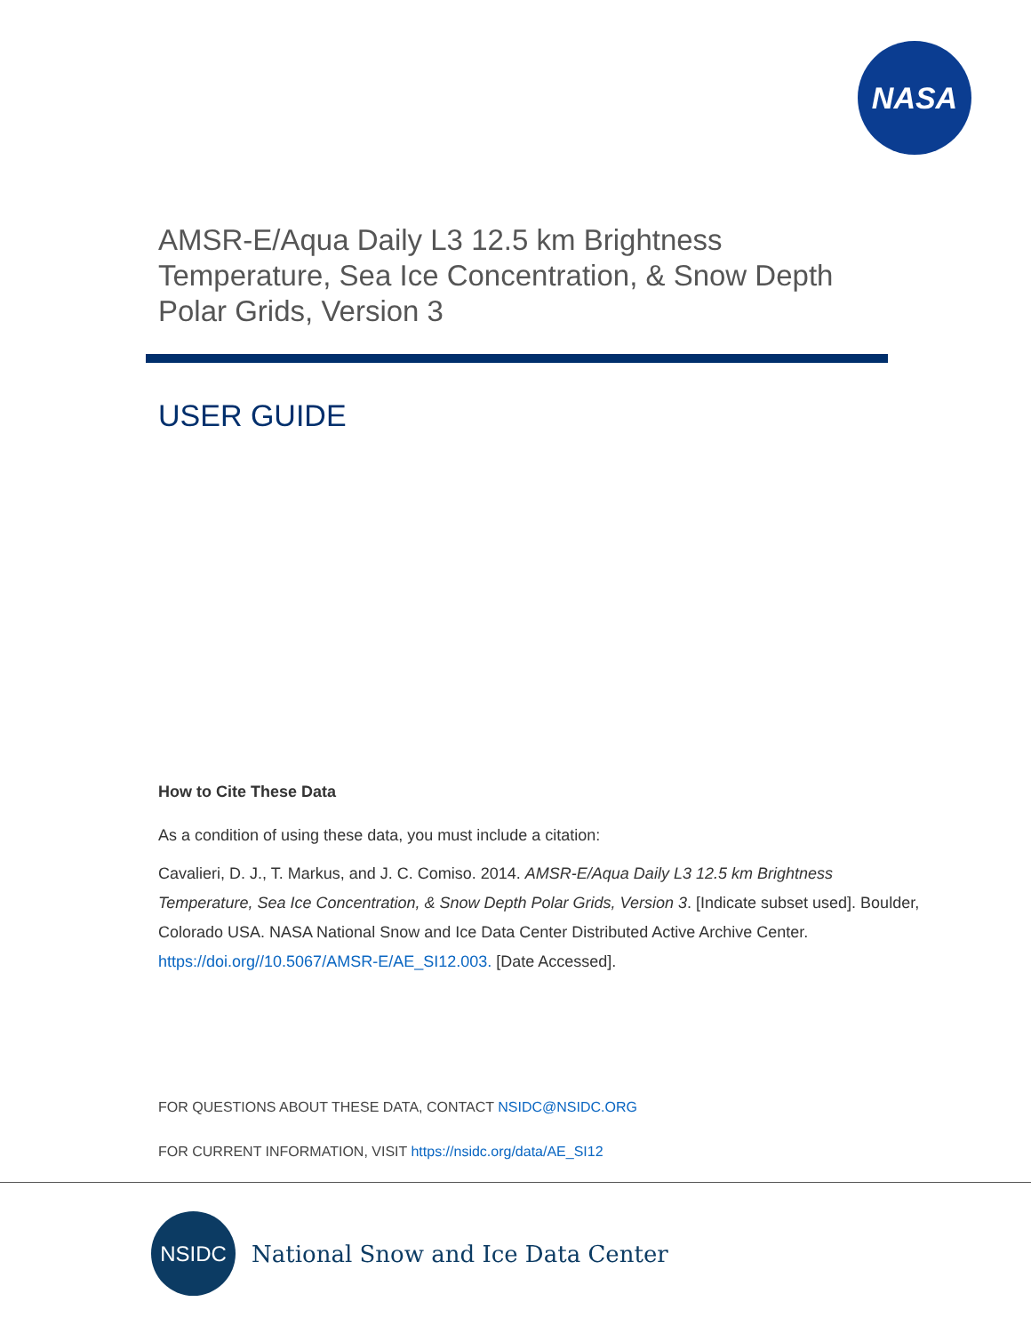NASA
AMSR-E/Aqua Daily L3 12.5 km Brightness
Temperature, Sea Ice Concentration, & Snow Depth
Polar Grids, Version 3
USER GUIDE
How to Cite These Data
As a condition of using these data, you must include a citation:
Cavalieri, D. J., T. Markus, and J. C. Comiso. 2014. AMSR-E/Aqua Daily L3 12.5 km Brightness Temperature, Sea Ice Concentration, & Snow Depth Polar Grids, Version 3. [Indicate subset used]. Boulder, Colorado USA. NASA National Snow and Ice Data Center Distributed Active Archive Center. https://doi.org//10.5067/AMSR-E/AE_SI12.003. [Date Accessed].
FOR QUESTIONS ABOUT THESE DATA, CONTACT NSIDC@NSIDC.ORG
FOR CURRENT INFORMATION, VISIT https://nsidc.org/data/AE_SI12
NSIDC
National Snow and Ice Data Center